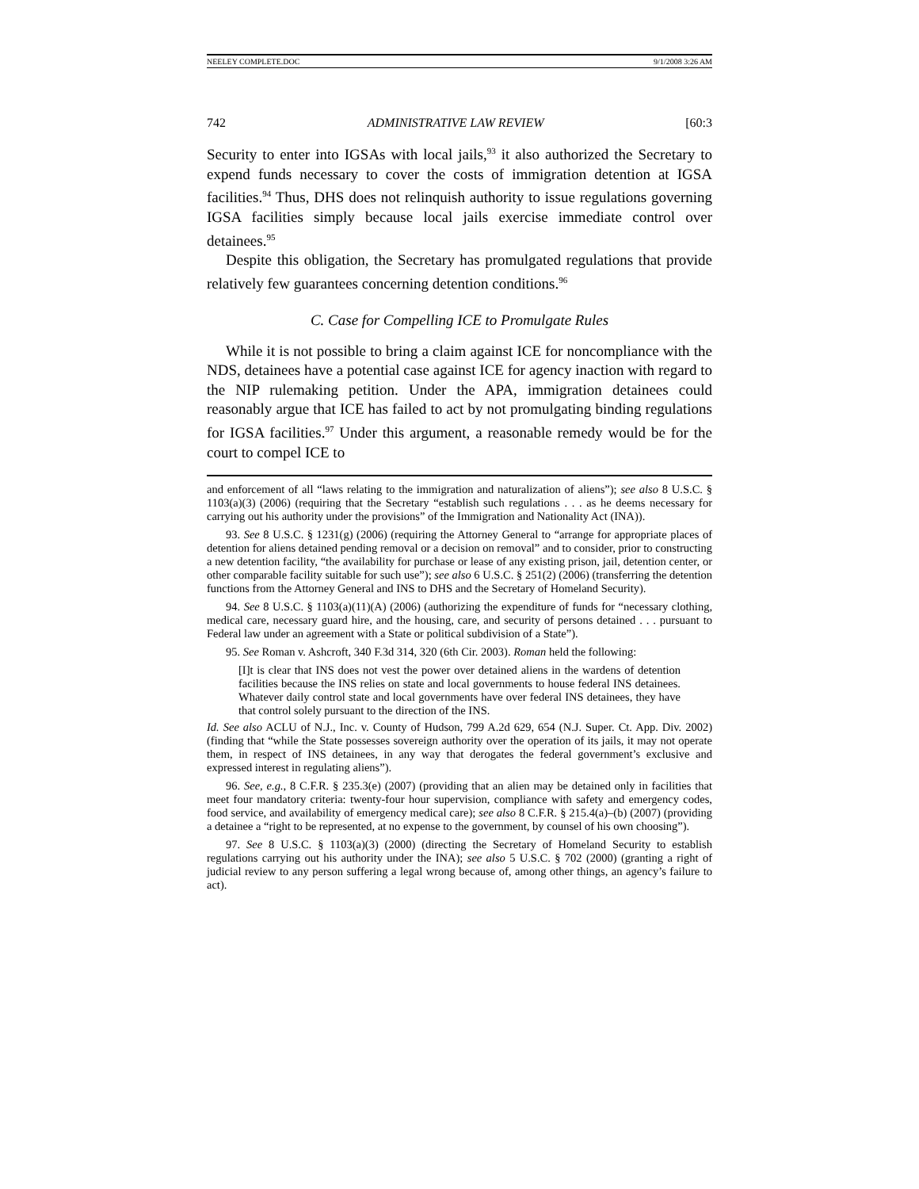NEELEY COMPLETE.DOC 9/1/2008 3:26 AM
742 ADMINISTRATIVE LAW REVIEW [60:3
Security to enter into IGSAs with local jails,<sup>93</sup> it also authorized the Secretary to expend funds necessary to cover the costs of immigration detention at IGSA facilities.<sup>94</sup> Thus, DHS does not relinquish authority to issue regulations governing IGSA facilities simply because local jails exercise immediate control over detainees.<sup>95</sup>
Despite this obligation, the Secretary has promulgated regulations that provide relatively few guarantees concerning detention conditions.<sup>96</sup>
C. Case for Compelling ICE to Promulgate Rules
While it is not possible to bring a claim against ICE for noncompliance with the NDS, detainees have a potential case against ICE for agency inaction with regard to the NIP rulemaking petition. Under the APA, immigration detainees could reasonably argue that ICE has failed to act by not promulgating binding regulations for IGSA facilities.<sup>97</sup> Under this argument, a reasonable remedy would be for the court to compel ICE to
and enforcement of all “laws relating to the immigration and naturalization of aliens”); see also 8 U.S.C. § 1103(a)(3) (2006) (requiring that the Secretary “establish such regulations . . . as he deems necessary for carrying out his authority under the provisions” of the Immigration and Nationality Act (INA)).
93. See 8 U.S.C. § 1231(g) (2006) (requiring the Attorney General to “arrange for appropriate places of detention for aliens detained pending removal or a decision on removal” and to consider, prior to constructing a new detention facility, “the availability for purchase or lease of any existing prison, jail, detention center, or other comparable facility suitable for such use”); see also 6 U.S.C. § 251(2) (2006) (transferring the detention functions from the Attorney General and INS to DHS and the Secretary of Homeland Security).
94. See 8 U.S.C. § 1103(a)(11)(A) (2006) (authorizing the expenditure of funds for “necessary clothing, medical care, necessary guard hire, and the housing, care, and security of persons detained . . . pursuant to Federal law under an agreement with a State or political subdivision of a State”).
95. See Roman v. Ashcroft, 340 F.3d 314, 320 (6th Cir. 2003). Roman held the following:
[I]t is clear that INS does not vest the power over detained aliens in the wardens of detention facilities because the INS relies on state and local governments to house federal INS detainees. Whatever daily control state and local governments have over federal INS detainees, they have that control solely pursuant to the direction of the INS.
Id. See also ACLU of N.J., Inc. v. County of Hudson, 799 A.2d 629, 654 (N.J. Super. Ct. App. Div. 2002) (finding that “while the State possesses sovereign authority over the operation of its jails, it may not operate them, in respect of INS detainees, in any way that derogates the federal government’s exclusive and expressed interest in regulating aliens”).
96. See, e.g., 8 C.F.R. § 235.3(e) (2007) (providing that an alien may be detained only in facilities that meet four mandatory criteria: twenty-four hour supervision, compliance with safety and emergency codes, food service, and availability of emergency medical care); see also 8 C.F.R. § 215.4(a)–(b) (2007) (providing a detainee a “right to be represented, at no expense to the government, by counsel of his own choosing”).
97. See 8 U.S.C. § 1103(a)(3) (2000) (directing the Secretary of Homeland Security to establish regulations carrying out his authority under the INA); see also 5 U.S.C. § 702 (2000) (granting a right of judicial review to any person suffering a legal wrong because of, among other things, an agency’s failure to act).